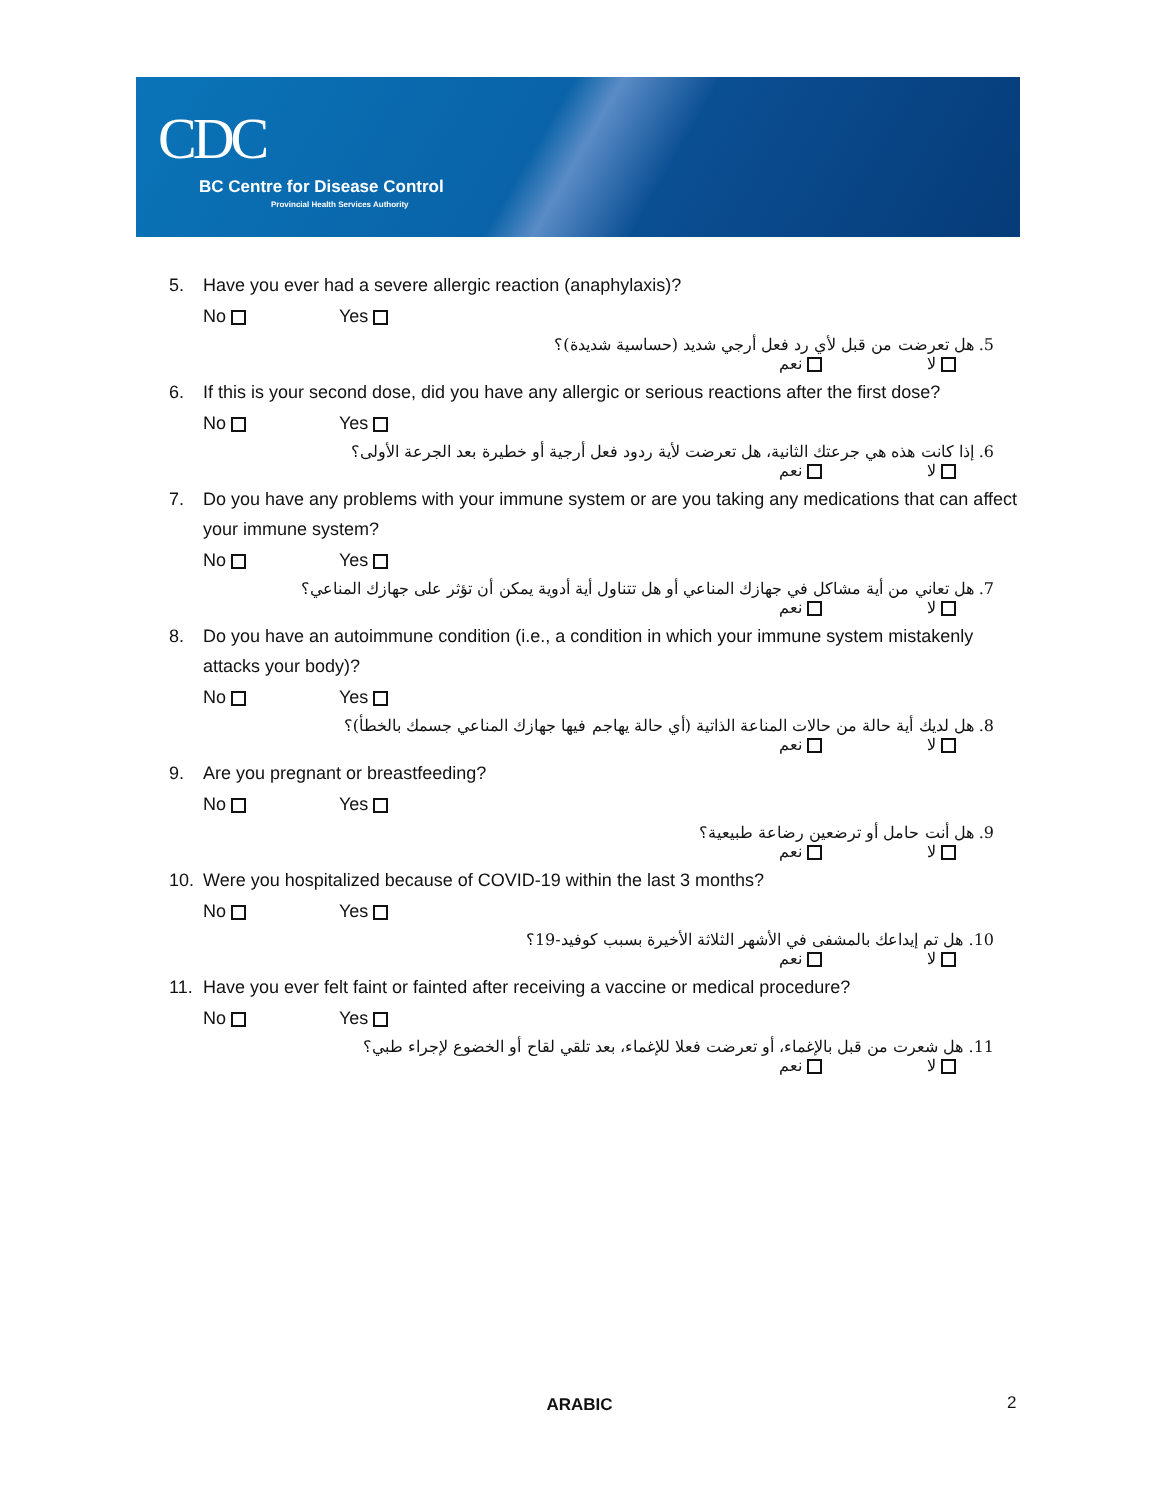CDC
BC Centre for Disease Control
Provincial Health Services Authority
5. Have you ever had a severe allergic reaction (anaphylaxis)?
No Yes
5. هل تعرضت من قبل لأي رد فعل أرجي شديد (حساسية شديدة)؟
لا نعم
6. If this is your second dose, did you have any allergic or serious reactions after the first dose?
No Yes
6. إذا كانت هذه هي جرعتك الثانية، هل تعرضت لأية ردود فعل أرجية أو خطيرة بعد الجرعة الأولى؟
لا نعم
7. Do you have any problems with your immune system or are you taking any medications that can affect your immune system?
No Yes
7. هل تعاني من أية مشاكل في جهازك المناعي أو هل تتناول أية أدوية يمكن أن تؤثر على جهازك المناعي؟
لا نعم
8. Do you have an autoimmune condition (i.e., a condition in which your immune system mistakenly attacks your body)?
No Yes
8. هل لديك أية حالة من حالات المناعة الذاتية (أي حالة يهاجم فيها جهازك المناعي جسمك بالخطأ)؟
لا نعم
9. Are you pregnant or breastfeeding?
No Yes
9. هل أنت حامل أو ترضعين رضاعة طبيعية؟
لا نعم
10. Were you hospitalized because of COVID-19 within the last 3 months?
No Yes
10. هل تم إيداعك بالمشفى في الأشهر الثلاثة الأخيرة بسبب كوفيد-19؟
لا نعم
11. Have you ever felt faint or fainted after receiving a vaccine or medical procedure?
No Yes
11. هل شعرت من قبل بالإغماء، أو تعرضت فعلا للإغماء، بعد تلقي لقاح أو الخضوع لإجراء طبي؟
لا نعم
ARABIC 2